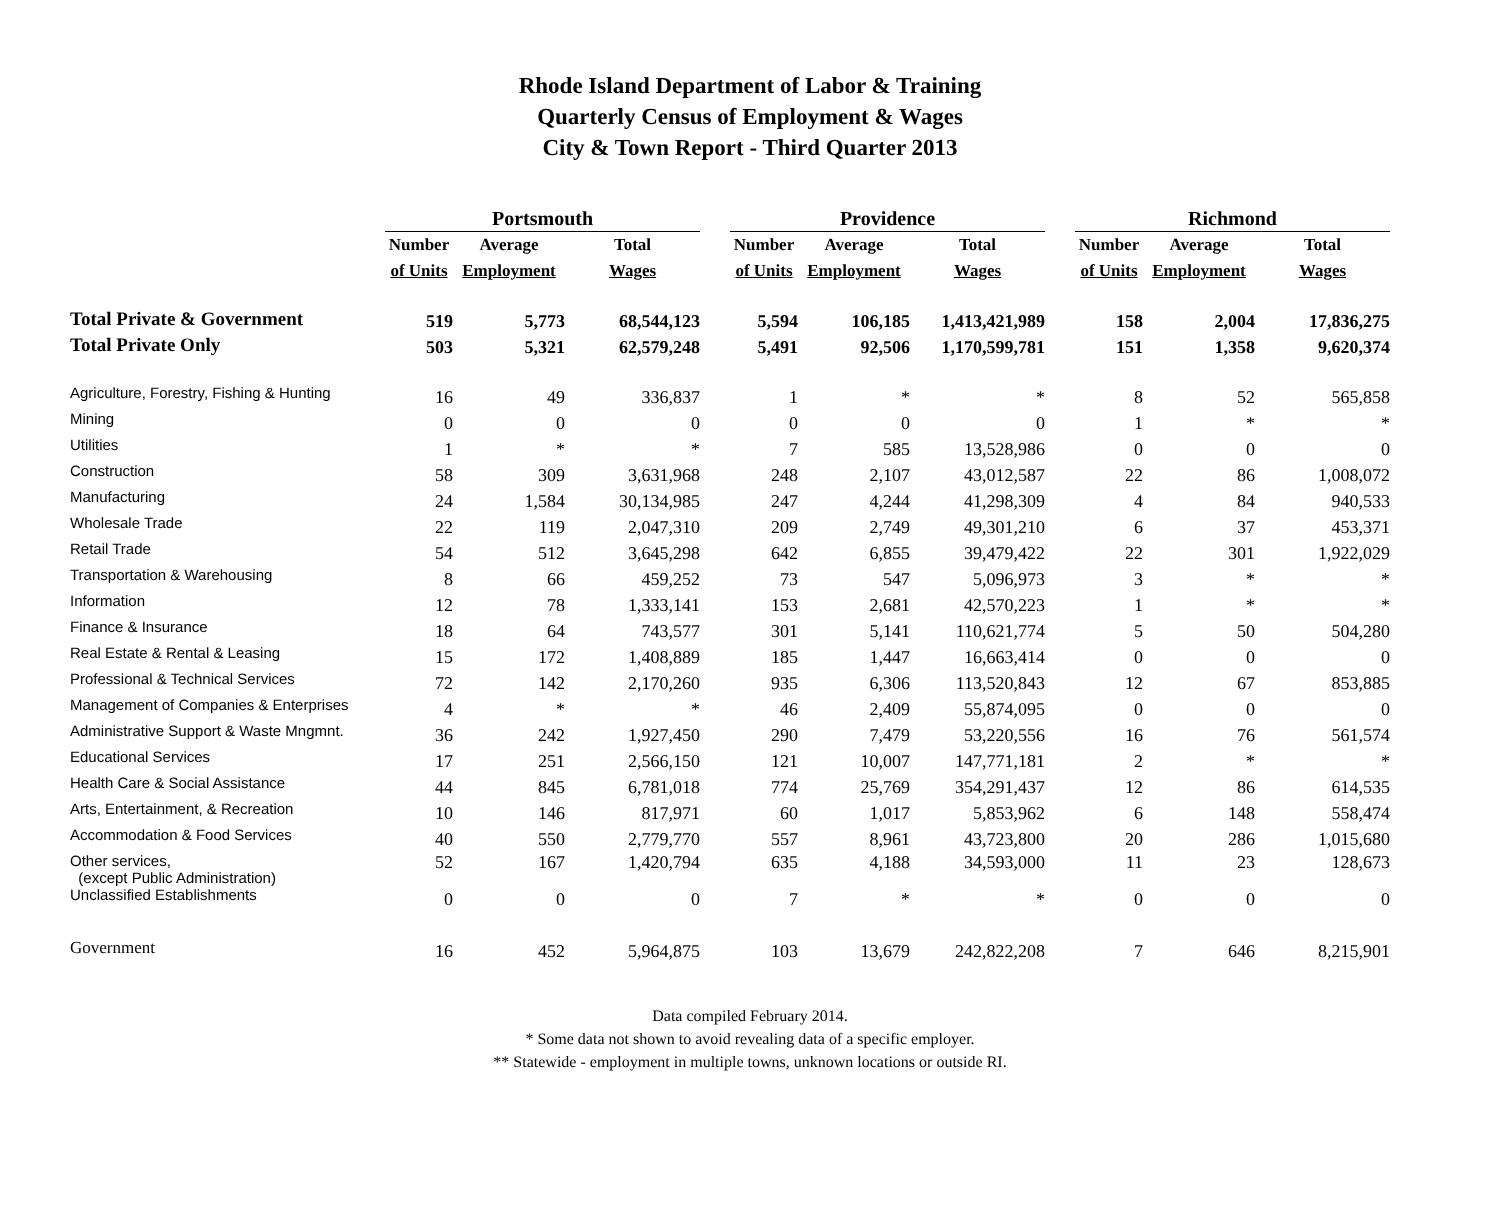Rhode Island Department of Labor & Training
Quarterly Census of Employment & Wages
City & Town Report - Third Quarter 2013
| | Portsmouth | | | | Providence | | | | Richmond | | |
| --- | --- | --- | --- | --- | --- | --- | --- | --- | --- | --- | --- |
| | Number | Average | Total | | Number | Average | Total | | Number | Average | Total |
| | of Units | Employment | Wages | | of Units | Employment | Wages | | of Units | Employment | Wages |
| Total Private & Government | 519 | 5,773 | 68,544,123 | | 5,594 | 106,185 | 1,413,421,989 | | 158 | 2,004 | 17,836,275 |
| Total Private Only | 503 | 5,321 | 62,579,248 | | 5,491 | 92,506 | 1,170,599,781 | | 151 | 1,358 | 9,620,374 |
| Agriculture, Forestry, Fishing & Hunting | 16 | 49 | 336,837 | | 1 | * | * | | 8 | 52 | 565,858 |
| Mining | 0 | 0 | 0 | | 0 | 0 | 0 | | 1 | * | * |
| Utilities | 1 | * | * | | 7 | 585 | 13,528,986 | | 0 | 0 | 0 |
| Construction | 58 | 309 | 3,631,968 | | 248 | 2,107 | 43,012,587 | | 22 | 86 | 1,008,072 |
| Manufacturing | 24 | 1,584 | 30,134,985 | | 247 | 4,244 | 41,298,309 | | 4 | 84 | 940,533 |
| Wholesale Trade | 22 | 119 | 2,047,310 | | 209 | 2,749 | 49,301,210 | | 6 | 37 | 453,371 |
| Retail Trade | 54 | 512 | 3,645,298 | | 642 | 6,855 | 39,479,422 | | 22 | 301 | 1,922,029 |
| Transportation & Warehousing | 8 | 66 | 459,252 | | 73 | 547 | 5,096,973 | | 3 | * | * |
| Information | 12 | 78 | 1,333,141 | | 153 | 2,681 | 42,570,223 | | 1 | * | * |
| Finance & Insurance | 18 | 64 | 743,577 | | 301 | 5,141 | 110,621,774 | | 5 | 50 | 504,280 |
| Real Estate & Rental & Leasing | 15 | 172 | 1,408,889 | | 185 | 1,447 | 16,663,414 | | 0 | 0 | 0 |
| Professional & Technical Services | 72 | 142 | 2,170,260 | | 935 | 6,306 | 113,520,843 | | 12 | 67 | 853,885 |
| Management of Companies & Enterprises | 4 | * | * | | 46 | 2,409 | 55,874,095 | | 0 | 0 | 0 |
| Administrative Support & Waste Mngmnt. | 36 | 242 | 1,927,450 | | 290 | 7,479 | 53,220,556 | | 16 | 76 | 561,574 |
| Educational Services | 17 | 251 | 2,566,150 | | 121 | 10,007 | 147,771,181 | | 2 | * | * |
| Health Care & Social Assistance | 44 | 845 | 6,781,018 | | 774 | 25,769 | 354,291,437 | | 12 | 86 | 614,535 |
| Arts, Entertainment, & Recreation | 10 | 146 | 817,971 | | 60 | 1,017 | 5,853,962 | | 6 | 148 | 558,474 |
| Accommodation & Food Services | 40 | 550 | 2,779,770 | | 557 | 8,961 | 43,723,800 | | 20 | 286 | 1,015,680 |
| Other services, (except Public Administration) | 52 | 167 | 1,420,794 | | 635 | 4,188 | 34,593,000 | | 11 | 23 | 128,673 |
| Unclassified Establishments | 0 | 0 | 0 | | 7 | * | * | | 0 | 0 | 0 |
| Government | 16 | 452 | 5,964,875 | | 103 | 13,679 | 242,822,208 | | 7 | 646 | 8,215,901 |
Data compiled February 2014.
* Some data not shown to avoid revealing data of a specific employer.
** Statewide - employment in multiple towns, unknown locations or outside RI.